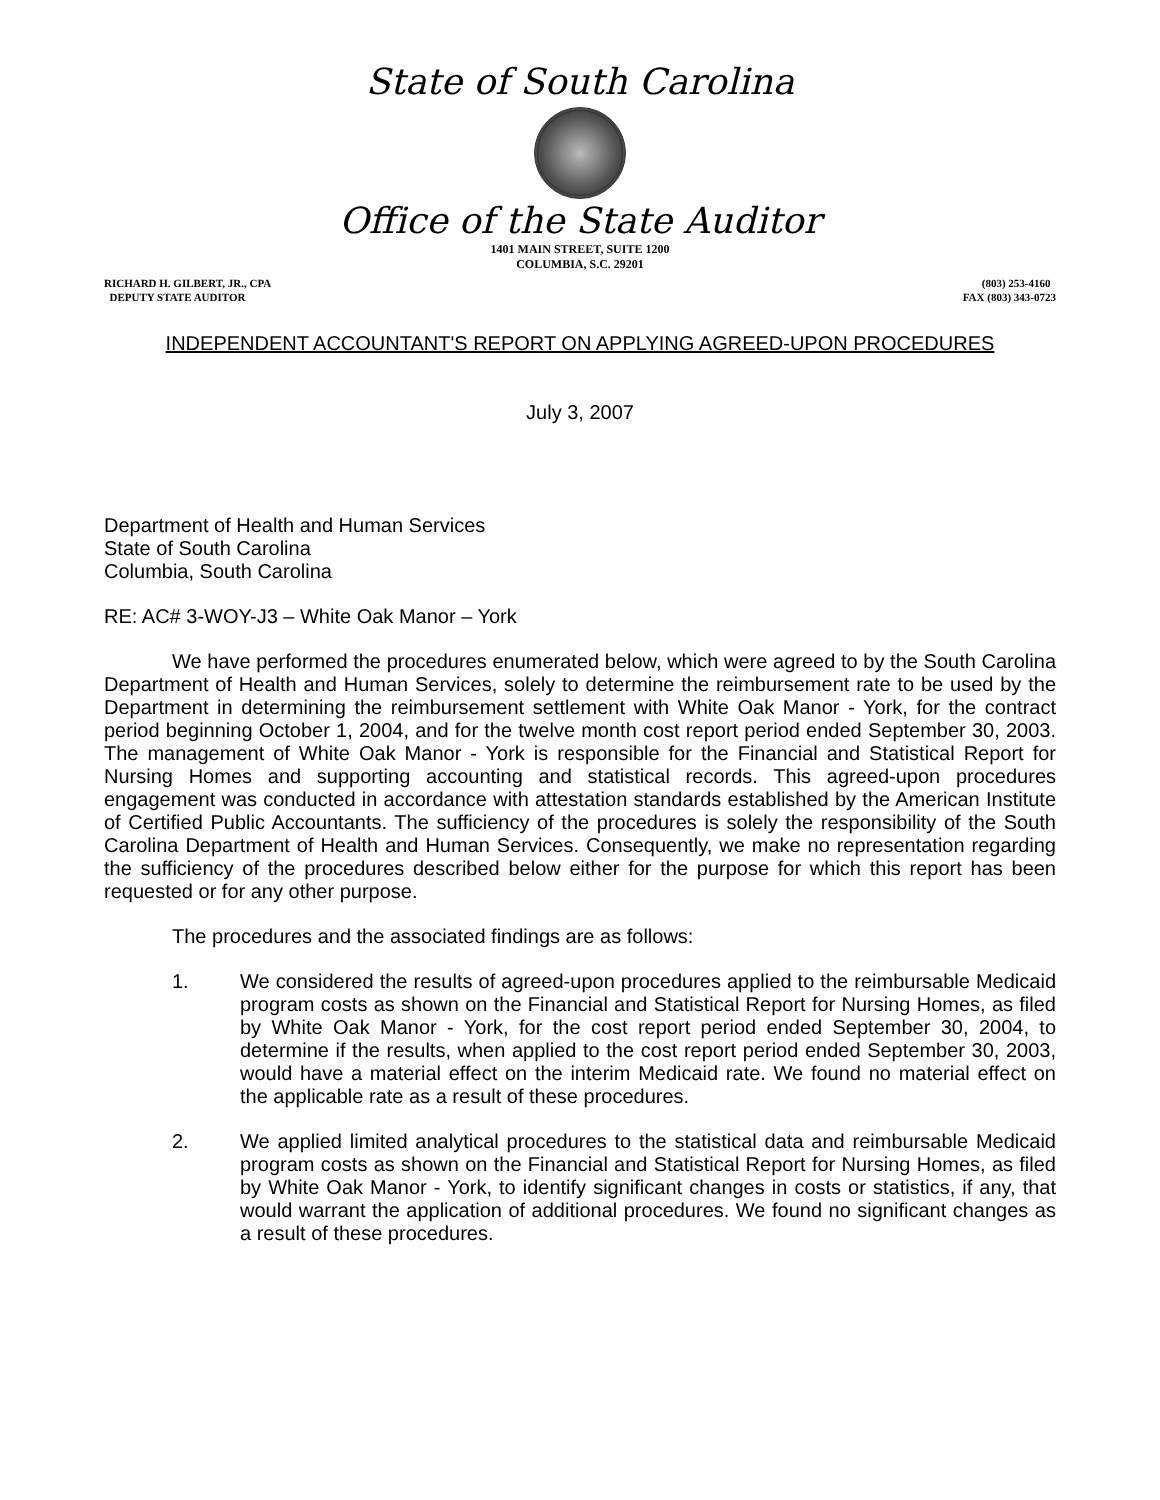State of South Carolina
Office of the State Auditor
1401 MAIN STREET, SUITE 1200
COLUMBIA, S.C. 29201
RICHARD H. GILBERT, JR., CPA
DEPUTY STATE AUDITOR
(803) 253-4160
FAX (803) 343-0723
INDEPENDENT ACCOUNTANT'S REPORT ON APPLYING AGREED-UPON PROCEDURES
July 3, 2007
Department of Health and Human Services
State of South Carolina
Columbia, South Carolina
RE: AC# 3-WOY-J3 – White Oak Manor – York
We have performed the procedures enumerated below, which were agreed to by the South Carolina Department of Health and Human Services, solely to determine the reimbursement rate to be used by the Department in determining the reimbursement settlement with White Oak Manor - York, for the contract period beginning October 1, 2004, and for the twelve month cost report period ended September 30, 2003. The management of White Oak Manor - York is responsible for the Financial and Statistical Report for Nursing Homes and supporting accounting and statistical records. This agreed-upon procedures engagement was conducted in accordance with attestation standards established by the American Institute of Certified Public Accountants. The sufficiency of the procedures is solely the responsibility of the South Carolina Department of Health and Human Services. Consequently, we make no representation regarding the sufficiency of the procedures described below either for the purpose for which this report has been requested or for any other purpose.
The procedures and the associated findings are as follows:
1. We considered the results of agreed-upon procedures applied to the reimbursable Medicaid program costs as shown on the Financial and Statistical Report for Nursing Homes, as filed by White Oak Manor - York, for the cost report period ended September 30, 2004, to determine if the results, when applied to the cost report period ended September 30, 2003, would have a material effect on the interim Medicaid rate. We found no material effect on the applicable rate as a result of these procedures.
2. We applied limited analytical procedures to the statistical data and reimbursable Medicaid program costs as shown on the Financial and Statistical Report for Nursing Homes, as filed by White Oak Manor - York, to identify significant changes in costs or statistics, if any, that would warrant the application of additional procedures. We found no significant changes as a result of these procedures.